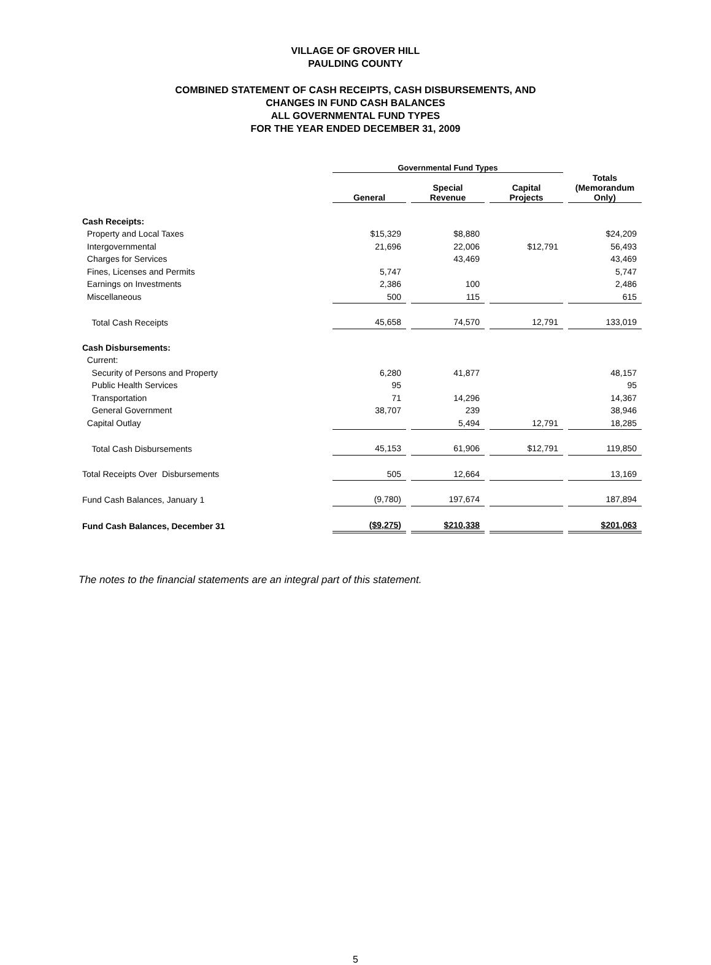VILLAGE OF GROVER HILL
PAULDING COUNTY
COMBINED STATEMENT OF CASH RECEIPTS, CASH DISBURSEMENTS, AND
CHANGES IN FUND CASH BALANCES
ALL GOVERNMENTAL FUND TYPES
FOR THE YEAR ENDED DECEMBER 31, 2009
| | Governmental Fund Types | | | |
| --- | --- | --- | --- | --- |
| | General | Special Revenue | Capital Projects | Totals (Memorandum Only) |
| Cash Receipts: | | | | |
| Property and Local Taxes | $15,329 | $8,880 | | $24,209 |
| Intergovernmental | 21,696 | 22,006 | $12,791 | 56,493 |
| Charges for Services | | 43,469 | | 43,469 |
| Fines, Licenses and Permits | 5,747 | | | 5,747 |
| Earnings on Investments | 2,386 | 100 | | 2,486 |
| Miscellaneous | 500 | 115 | | 615 |
| Total Cash Receipts | 45,658 | 74,570 | 12,791 | 133,019 |
| Cash Disbursements: | | | | |
| Current: | | | | |
| Security of Persons and Property | 6,280 | 41,877 | | 48,157 |
| Public Health Services | 95 | | | 95 |
| Transportation | 71 | 14,296 | | 14,367 |
| General Government | 38,707 | 239 | | 38,946 |
| Capital Outlay | | 5,494 | 12,791 | 18,285 |
| Total Cash Disbursements | 45,153 | 61,906 | $12,791 | 119,850 |
| Total Receipts Over Disbursements | 505 | 12,664 | | 13,169 |
| Fund Cash Balances, January 1 | (9,780) | 197,674 | | 187,894 |
| Fund Cash Balances, December 31 | ($9,275) | $210,338 | | $201,063 |
The notes to the financial statements are an integral part of this statement.
5